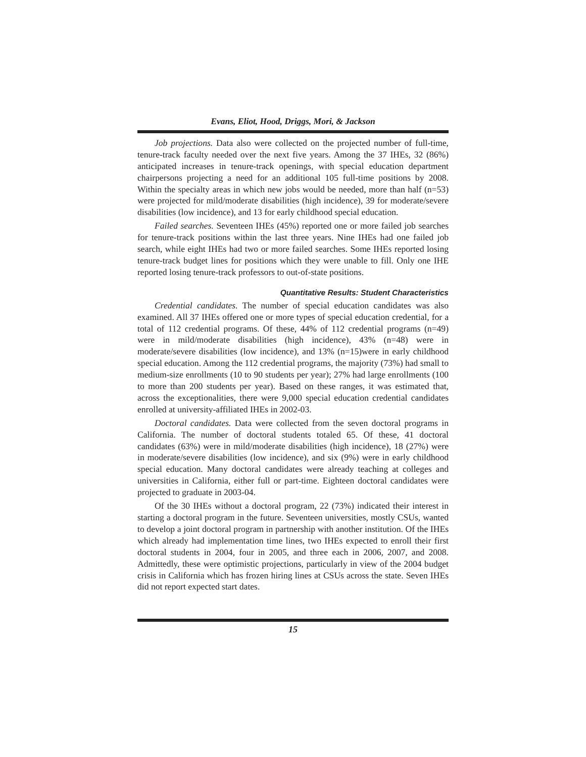Evans, Eliot, Hood, Driggs, Mori, & Jackson
Job projections. Data also were collected on the projected number of full-time, tenure-track faculty needed over the next five years. Among the 37 IHEs, 32 (86%) anticipated increases in tenure-track openings, with special education department chairpersons projecting a need for an additional 105 full-time positions by 2008. Within the specialty areas in which new jobs would be needed, more than half (n=53) were projected for mild/moderate disabilities (high incidence), 39 for moderate/severe disabilities (low incidence), and 13 for early childhood special education.
Failed searches. Seventeen IHEs (45%) reported one or more failed job searches for tenure-track positions within the last three years. Nine IHEs had one failed job search, while eight IHEs had two or more failed searches. Some IHEs reported losing tenure-track budget lines for positions which they were unable to fill. Only one IHE reported losing tenure-track professors to out-of-state positions.
Quantitative Results: Student Characteristics
Credential candidates. The number of special education candidates was also examined. All 37 IHEs offered one or more types of special education credential, for a total of 112 credential programs. Of these, 44% of 112 credential programs (n=49) were in mild/moderate disabilities (high incidence), 43% (n=48) were in moderate/severe disabilities (low incidence), and 13% (n=15)were in early childhood special education. Among the 112 credential programs, the majority (73%) had small to medium-size enrollments (10 to 90 students per year); 27% had large enrollments (100 to more than 200 students per year). Based on these ranges, it was estimated that, across the exceptionalities, there were 9,000 special education credential candidates enrolled at university-affiliated IHEs in 2002-03.
Doctoral candidates. Data were collected from the seven doctoral programs in California. The number of doctoral students totaled 65. Of these, 41 doctoral candidates (63%) were in mild/moderate disabilities (high incidence), 18 (27%) were in moderate/severe disabilities (low incidence), and six (9%) were in early childhood special education. Many doctoral candidates were already teaching at colleges and universities in California, either full or part-time. Eighteen doctoral candidates were projected to graduate in 2003-04.
Of the 30 IHEs without a doctoral program, 22 (73%) indicated their interest in starting a doctoral program in the future. Seventeen universities, mostly CSUs, wanted to develop a joint doctoral program in partnership with another institution. Of the IHEs which already had implementation time lines, two IHEs expected to enroll their first doctoral students in 2004, four in 2005, and three each in 2006, 2007, and 2008. Admittedly, these were optimistic projections, particularly in view of the 2004 budget crisis in California which has frozen hiring lines at CSUs across the state. Seven IHEs did not report expected start dates.
15